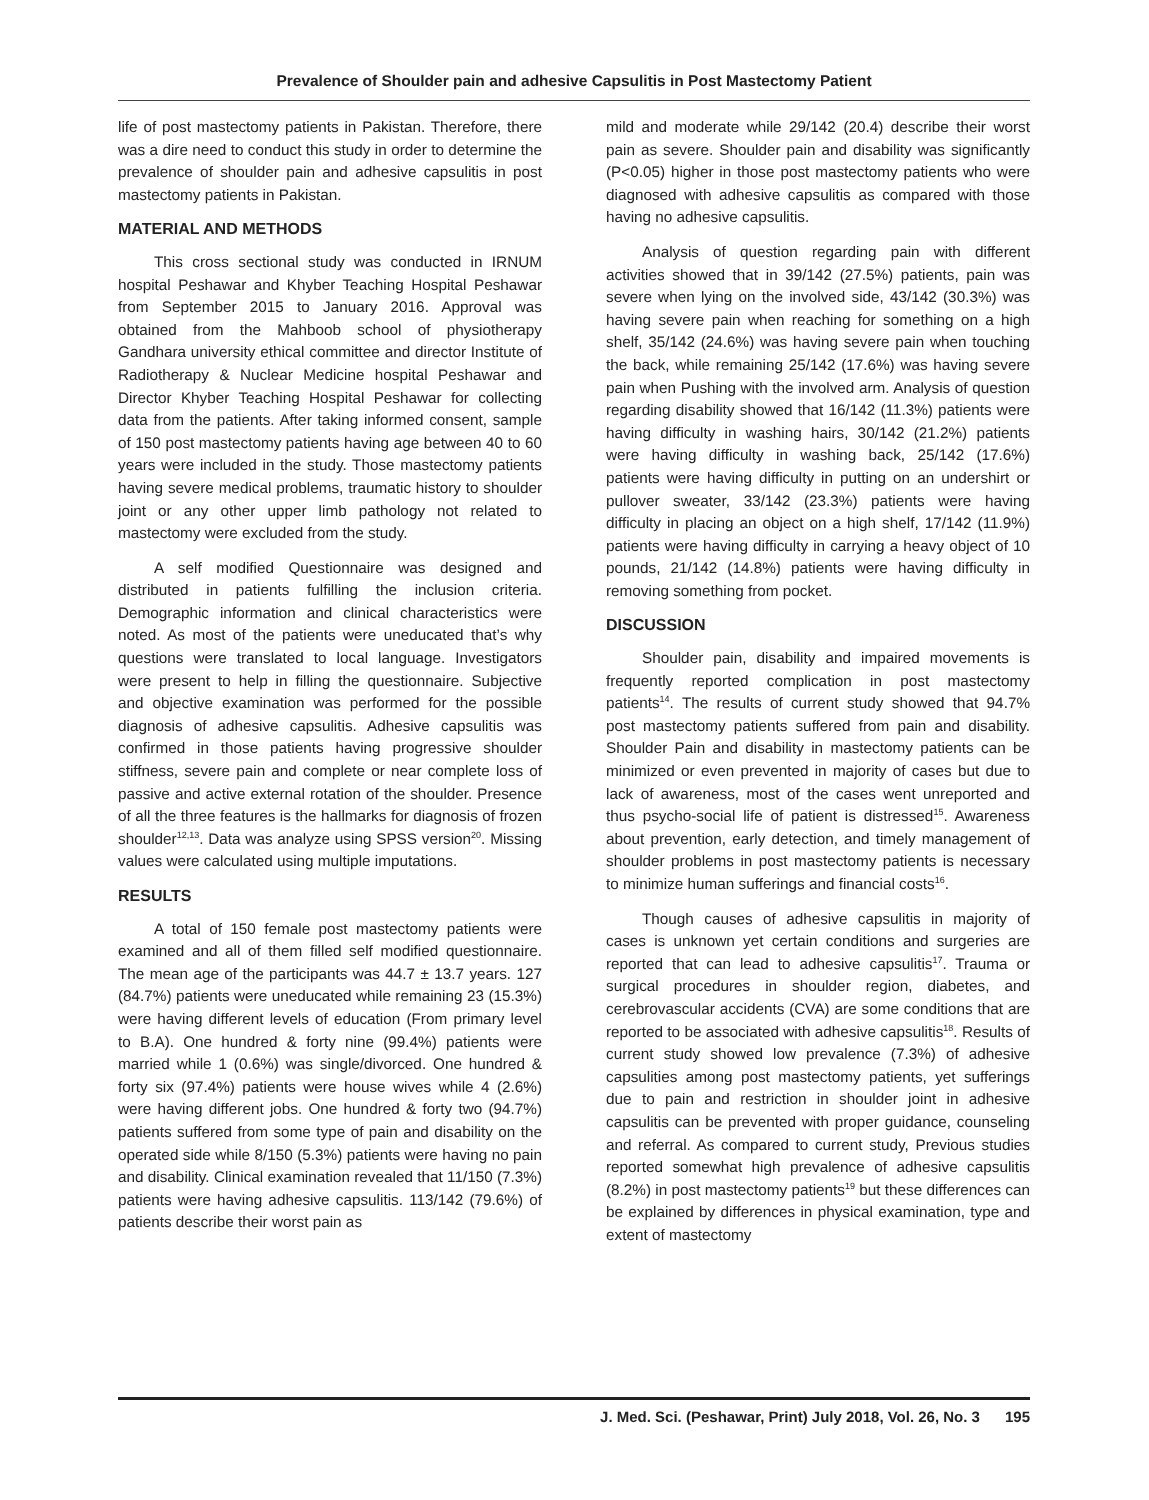Prevalence of Shoulder pain and adhesive Capsulitis in Post Mastectomy Patient
life of post mastectomy patients in Pakistan. Therefore, there was a dire need to conduct this study in order to determine the prevalence of shoulder pain and adhesive capsulitis in post mastectomy patients in Pakistan.
MATERIAL AND METHODS
This cross sectional study was conducted in IRNUM hospital Peshawar and Khyber Teaching Hospital Peshawar from September 2015 to January 2016. Approval was obtained from the Mahboob school of physiotherapy Gandhara university ethical committee and director Institute of Radiotherapy & Nuclear Medicine hospital Peshawar and Director Khyber Teaching Hospital Peshawar for collecting data from the patients. After taking informed consent, sample of 150 post mastectomy patients having age between 40 to 60 years were included in the study. Those mastectomy patients having severe medical problems, traumatic history to shoulder joint or any other upper limb pathology not related to mastectomy were excluded from the study.
A self modified Questionnaire was designed and distributed in patients fulfilling the inclusion criteria. Demographic information and clinical characteristics were noted. As most of the patients were uneducated that’s why questions were translated to local language. Investigators were present to help in filling the questionnaire. Subjective and objective examination was performed for the possible diagnosis of adhesive capsulitis. Adhesive capsulitis was confirmed in those patients having progressive shoulder stiffness, severe pain and complete or near complete loss of passive and active external rotation of the shoulder. Presence of all the three features is the hallmarks for diagnosis of frozen shoulder<sup>12,13</sup>. Data was analyze using SPSS version<sup>20</sup>. Missing values were calculated using multiple imputations.
RESULTS
A total of 150 female post mastectomy patients were examined and all of them filled self modified questionnaire. The mean age of the participants was 44.7 ± 13.7 years. 127 (84.7%) patients were uneducated while remaining 23 (15.3%) were having different levels of education (From primary level to B.A). One hundred & forty nine (99.4%) patients were married while 1 (0.6%) was single/divorced. One hundred & forty six (97.4%) patients were house wives while 4 (2.6%) were having different jobs. One hundred & forty two (94.7%) patients suffered from some type of pain and disability on the operated side while 8/150 (5.3%) patients were having no pain and disability. Clinical examination revealed that 11/150 (7.3%) patients were having adhesive capsulitis. 113/142 (79.6%) of patients describe their worst pain as
mild and moderate while 29/142 (20.4) describe their worst pain as severe. Shoulder pain and disability was significantly (P<0.05) higher in those post mastectomy patients who were diagnosed with adhesive capsulitis as compared with those having no adhesive capsulitis.
Analysis of question regarding pain with different activities showed that in 39/142 (27.5%) patients, pain was severe when lying on the involved side, 43/142 (30.3%) was having severe pain when reaching for something on a high shelf, 35/142 (24.6%) was having severe pain when touching the back, while remaining 25/142 (17.6%) was having severe pain when Pushing with the involved arm. Analysis of question regarding disability showed that 16/142 (11.3%) patients were having difficulty in washing hairs, 30/142 (21.2%) patients were having difficulty in washing back, 25/142 (17.6%) patients were having difficulty in putting on an undershirt or pullover sweater, 33/142 (23.3%) patients were having difficulty in placing an object on a high shelf, 17/142 (11.9%) patients were having difficulty in carrying a heavy object of 10 pounds, 21/142 (14.8%) patients were having difficulty in removing something from pocket.
DISCUSSION
Shoulder pain, disability and impaired movements is frequently reported complication in post mastectomy patients<sup>14</sup>. The results of current study showed that 94.7% post mastectomy patients suffered from pain and disability. Shoulder Pain and disability in mastectomy patients can be minimized or even prevented in majority of cases but due to lack of awareness, most of the cases went unreported and thus psycho-social life of patient is distressed<sup>15</sup>. Awareness about prevention, early detection, and timely management of shoulder problems in post mastectomy patients is necessary to minimize human sufferings and financial costs<sup>16</sup>.
Though causes of adhesive capsulitis in majority of cases is unknown yet certain conditions and surgeries are reported that can lead to adhesive capsulitis<sup>17</sup>. Trauma or surgical procedures in shoulder region, diabetes, and cerebrovascular accidents (CVA) are some conditions that are reported to be associated with adhesive capsulitis<sup>18</sup>. Results of current study showed low prevalence (7.3%) of adhesive capsulities among post mastectomy patients, yet sufferings due to pain and restriction in shoulder joint in adhesive capsulitis can be prevented with proper guidance, counseling and referral. As compared to current study, Previous studies reported somewhat high prevalence of adhesive capsulitis (8.2%) in post mastectomy patients<sup>19</sup> but these differences can be explained by differences in physical examination, type and extent of mastectomy
J. Med. Sci. (Peshawar, Print) July 2018, Vol. 26, No. 3 195